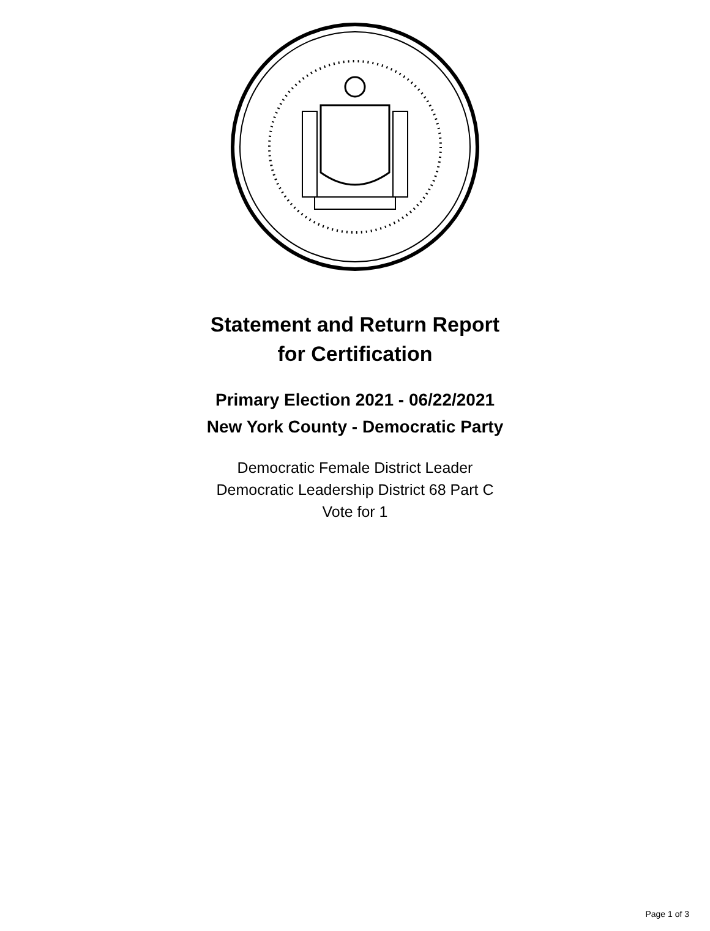Statement and Return Report
for Certification
Primary Election 2021 - 06/22/2021
New York County - Democratic Party
Democratic Female District Leader
Democratic Leadership District 68 Part C
Vote for 1
Page 1 of 3